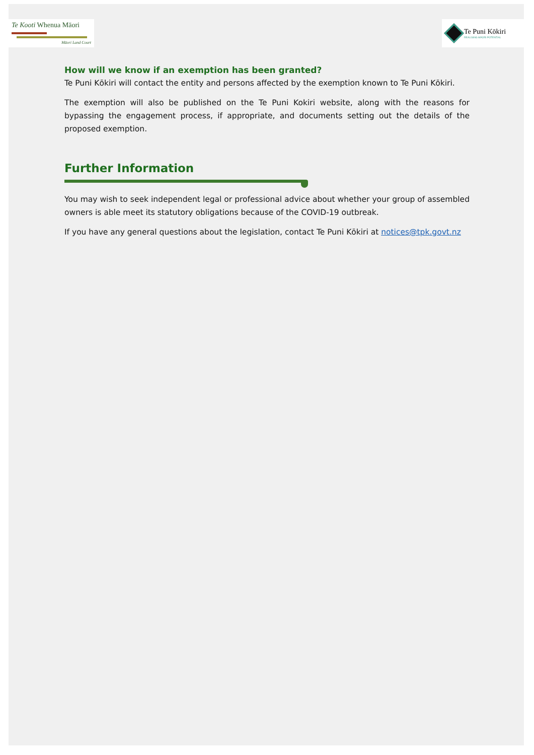Te Kooti Whenua Māori
Māori Land Court
Te Puni Kōkiri
REALISING MĀORI POTENTIAL
How will we know if an exemption has been granted?
Te Puni Kōkiri will contact the entity and persons affected by the exemption known to Te Puni Kōkiri.
The exemption will also be published on the Te Puni Kokiri website, along with the reasons for bypassing the engagement process, if appropriate, and documents setting out the details of the proposed exemption.
Further Information
You may wish to seek independent legal or professional advice about whether your group of assembled owners is able meet its statutory obligations because of the COVID-19 outbreak.
If you have any general questions about the legislation, contact Te Puni Kōkiri at notices@tpk.govt.nz